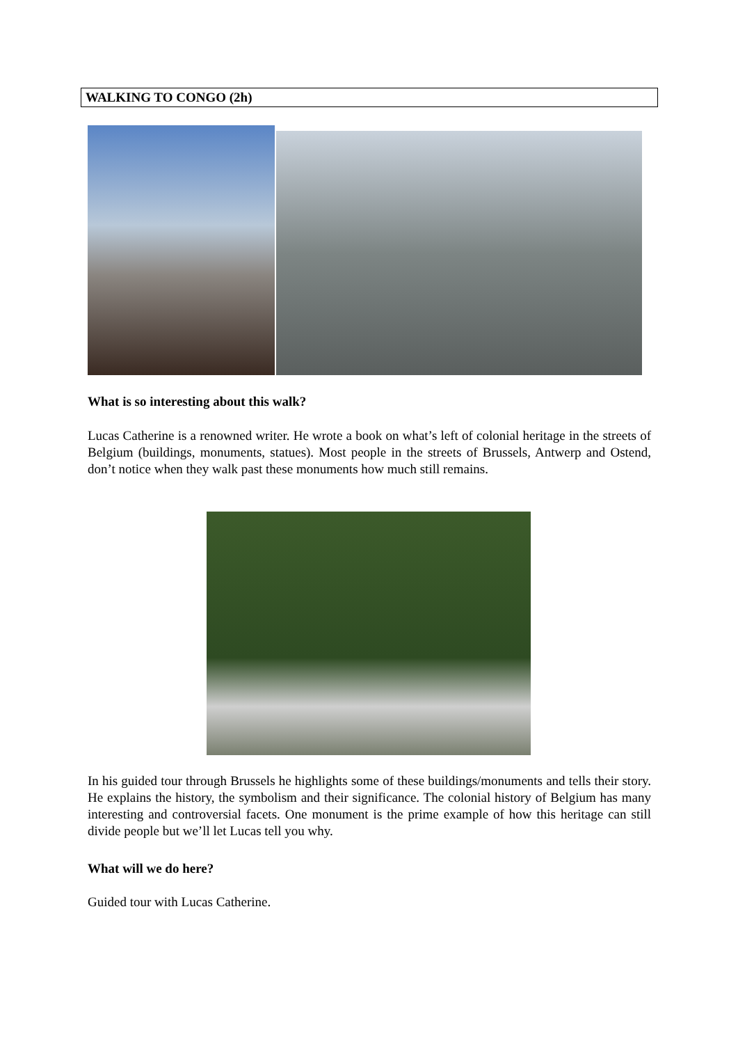WALKING TO CONGO (2h)
What is so interesting about this walk?
Lucas Catherine is a renowned writer. He wrote a book on what’s left of colonial heritage in the streets of Belgium (buildings, monuments, statues). Most people in the streets of Brussels, Antwerp and Ostend, don’t notice when they walk past these monuments how much still remains.
In his guided tour through Brussels he highlights some of these buildings/monuments and tells their story. He explains the history, the symbolism and their significance. The colonial history of Belgium has many interesting and controversial facets. One monument is the prime example of how this heritage can still divide people but we’ll let Lucas tell you why.
What will we do here?
Guided tour with Lucas Catherine.